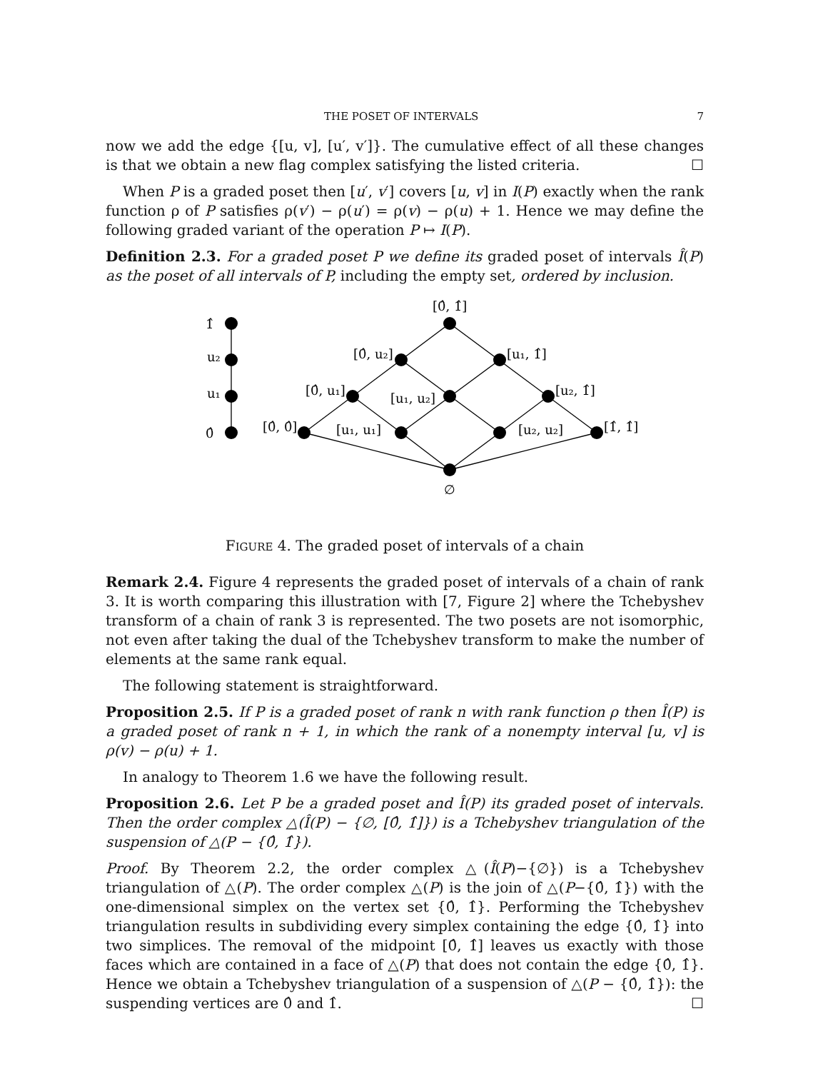THE POSET OF INTERVALS 7
now we add the edge {[u, v], [u′, v′]}. The cumulative effect of all these changes is that we obtain a new flag complex satisfying the listed criteria. ☐
When P is a graded poset then [u′, v′] covers [u, v] in I(P) exactly when the rank function ρ of P satisfies ρ(v′) − ρ(u′) = ρ(v) − ρ(u) + 1. Hence we may define the following graded variant of the operation P ↦ I(P).
Definition 2.3. For a graded poset P we define its graded poset of intervals Î(P) as the poset of all intervals of P, including the empty set, ordered by inclusion.
1̂
u₂
u₁
0̂
[0̂, 1̂]
[0̂, u₂]
[u₁, 1̂]
[0̂, u₁]
[u₁, u₂]
[u₂, 1̂]
[0̂, 0̂]
[u₁, u₁]
[u₂, u₂]
[1̂, 1̂]
∅
FIGURE 4. The graded poset of intervals of a chain
Remark 2.4. Figure 4 represents the graded poset of intervals of a chain of rank 3. It is worth comparing this illustration with [7, Figure 2] where the Tchebyshev transform of a chain of rank 3 is represented. The two posets are not isomorphic, not even after taking the dual of the Tchebyshev transform to make the number of elements at the same rank equal.
The following statement is straightforward.
Proposition 2.5. If P is a graded poset of rank n with rank function ρ then Î(P) is a graded poset of rank n + 1, in which the rank of a nonempty interval [u, v] is ρ(v) − ρ(u) + 1.
In analogy to Theorem 1.6 we have the following result.
Proposition 2.6. Let P be a graded poset and Î(P) its graded poset of intervals. Then the order complex △(Î(P) − {∅, [0̂, 1̂]}) is a Tchebyshev triangulation of the suspension of △(P − {0̂, 1̂}).
Proof. By Theorem 2.2, the order complex △(Î(P)−{∅}) is a Tchebyshev triangulation of △(P). The order complex △(P) is the join of △(P−{0̂, 1̂}) with the one-dimensional simplex on the vertex set {0̂, 1̂}. Performing the Tchebyshev triangulation results in subdividing every simplex containing the edge {0̂, 1̂} into two simplices. The removal of the midpoint [0̂, 1̂] leaves us exactly with those faces which are contained in a face of △(P) that does not contain the edge {0̂, 1̂}. Hence we obtain a Tchebyshev triangulation of a suspension of △(P − {0̂, 1̂}): the suspending vertices are 0̂ and 1̂. ☐